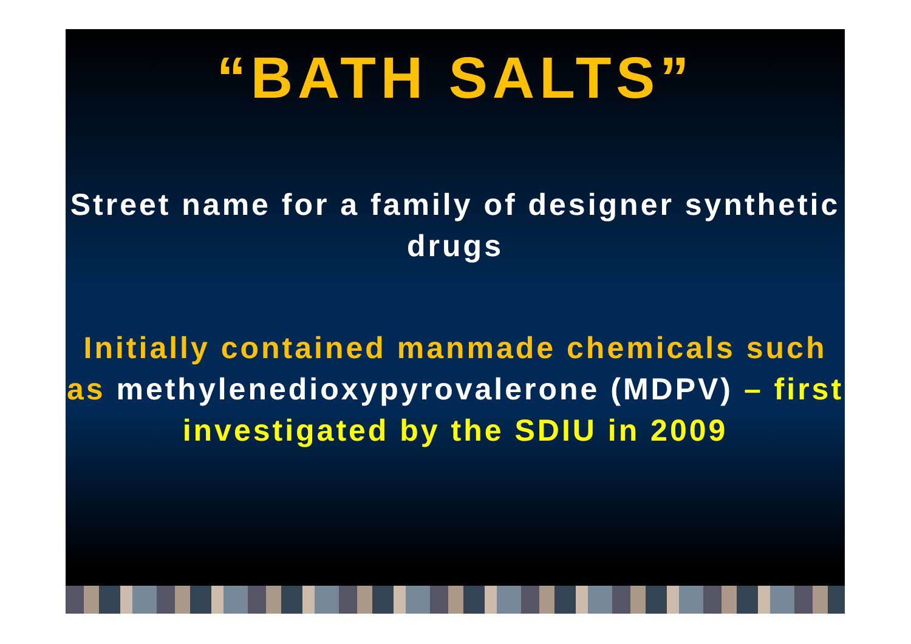“BATH SALTS”
Street name for a family of designer synthetic drugs
Initially contained manmade chemicals such as methylenedioxypyrovalerone (MDPV) – first investigated by the SDIU in 2009